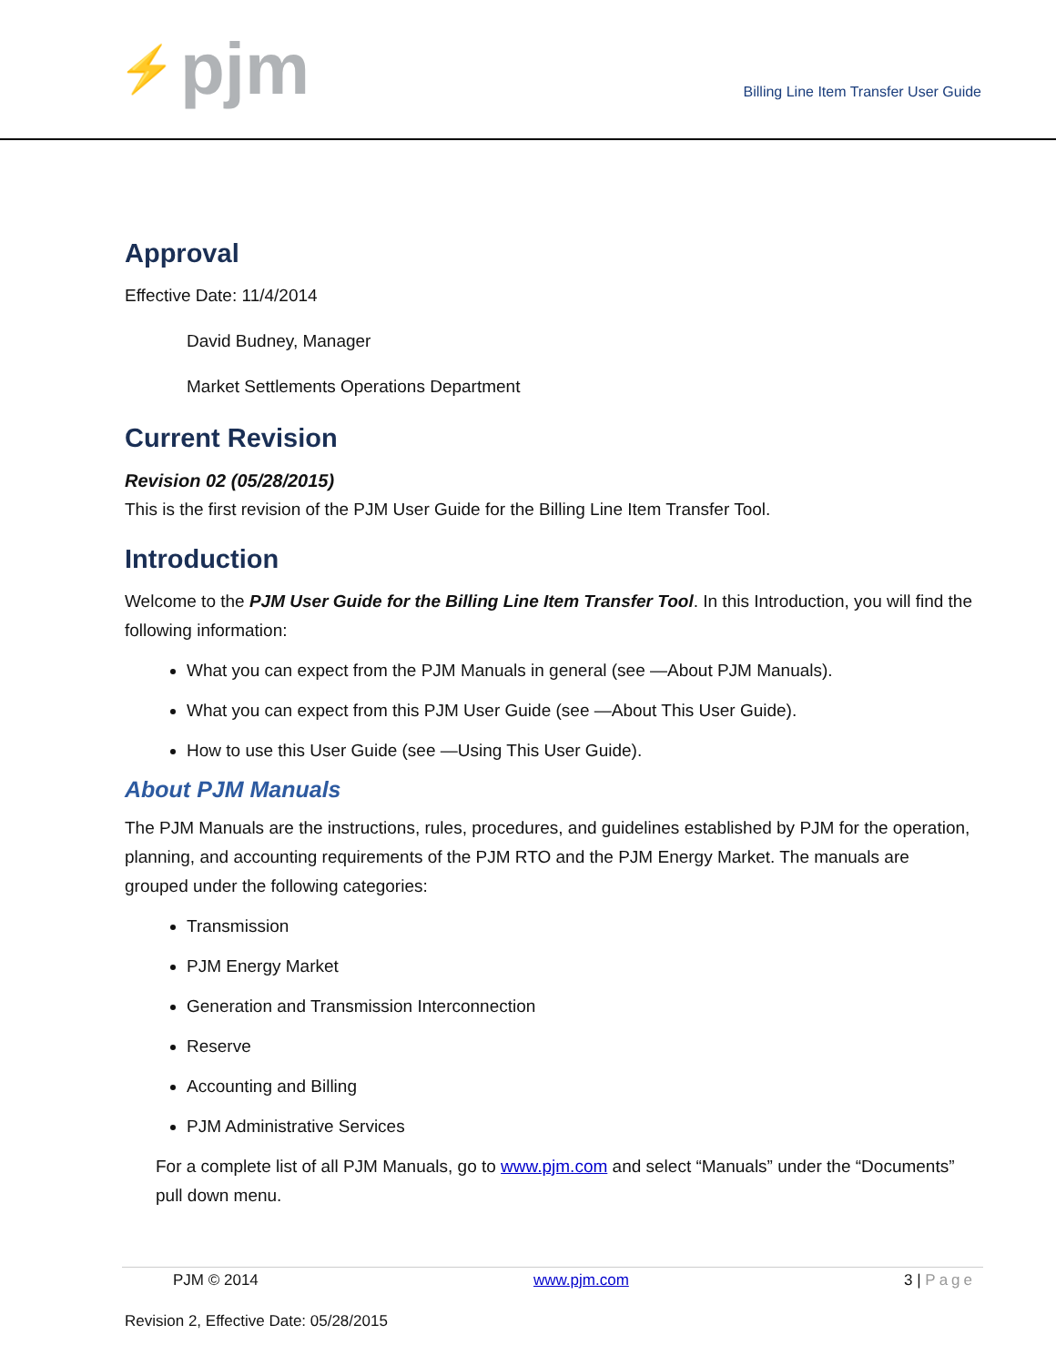⚡ pjm
Billing Line Item Transfer User Guide
Approval
Effective Date: 11/4/2014
David Budney, Manager
Market Settlements Operations Department
Current Revision
Revision 02 (05/28/2015)
This is the first revision of the PJM User Guide for the Billing Line Item Transfer Tool.
Introduction
Welcome to the PJM User Guide for the Billing Line Item Transfer Tool. In this Introduction, you will find the following information:
What you can expect from the PJM Manuals in general (see ―About PJM Manuals).
What you can expect from this PJM User Guide (see ―About This User Guide).
How to use this User Guide (see ―Using This User Guide).
About PJM Manuals
The PJM Manuals are the instructions, rules, procedures, and guidelines established by PJM for the operation, planning, and accounting requirements of the PJM RTO and the PJM Energy Market. The manuals are grouped under the following categories:
Transmission
PJM Energy Market
Generation and Transmission Interconnection
Reserve
Accounting and Billing
PJM Administrative Services
For a complete list of all PJM Manuals, go to www.pjm.com and select “Manuals” under the “Documents” pull down menu.
PJM © 2014 www.pjm.com 3 | Page
Revision 2, Effective Date: 05/28/2015